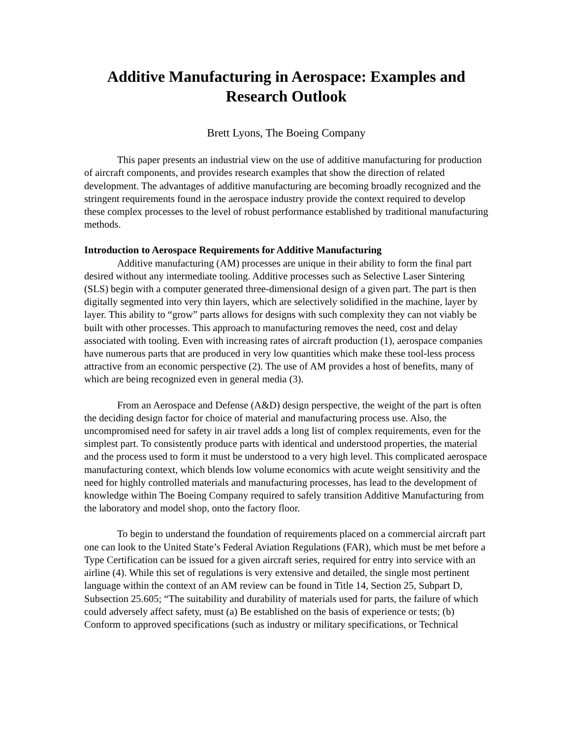Additive Manufacturing in Aerospace: Examples and Research Outlook
Brett Lyons, The Boeing Company
This paper presents an industrial view on the use of additive manufacturing for production of aircraft components, and provides research examples that show the direction of related development. The advantages of additive manufacturing are becoming broadly recognized and the stringent requirements found in the aerospace industry provide the context required to develop these complex processes to the level of robust performance established by traditional manufacturing methods.
Introduction to Aerospace Requirements for Additive Manufacturing
Additive manufacturing (AM) processes are unique in their ability to form the final part desired without any intermediate tooling. Additive processes such as Selective Laser Sintering (SLS) begin with a computer generated three-dimensional design of a given part. The part is then digitally segmented into very thin layers, which are selectively solidified in the machine, layer by layer. This ability to “grow” parts allows for designs with such complexity they can not viably be built with other processes. This approach to manufacturing removes the need, cost and delay associated with tooling. Even with increasing rates of aircraft production (1), aerospace companies have numerous parts that are produced in very low quantities which make these tool-less process attractive from an economic perspective (2). The use of AM provides a host of benefits, many of which are being recognized even in general media (3).
From an Aerospace and Defense (A&D) design perspective, the weight of the part is often the deciding design factor for choice of material and manufacturing process use. Also, the uncompromised need for safety in air travel adds a long list of complex requirements, even for the simplest part. To consistently produce parts with identical and understood properties, the material and the process used to form it must be understood to a very high level. This complicated aerospace manufacturing context, which blends low volume economics with acute weight sensitivity and the need for highly controlled materials and manufacturing processes, has lead to the development of knowledge within The Boeing Company required to safely transition Additive Manufacturing from the laboratory and model shop, onto the factory floor.
To begin to understand the foundation of requirements placed on a commercial aircraft part one can look to the United State’s Federal Aviation Regulations (FAR), which must be met before a Type Certification can be issued for a given aircraft series, required for entry into service with an airline (4). While this set of regulations is very extensive and detailed, the single most pertinent language within the context of an AM review can be found in Title 14, Section 25, Subpart D, Subsection 25.605; “The suitability and durability of materials used for parts, the failure of which could adversely affect safety, must (a) Be established on the basis of experience or tests; (b) Conform to approved specifications (such as industry or military specifications, or Technical